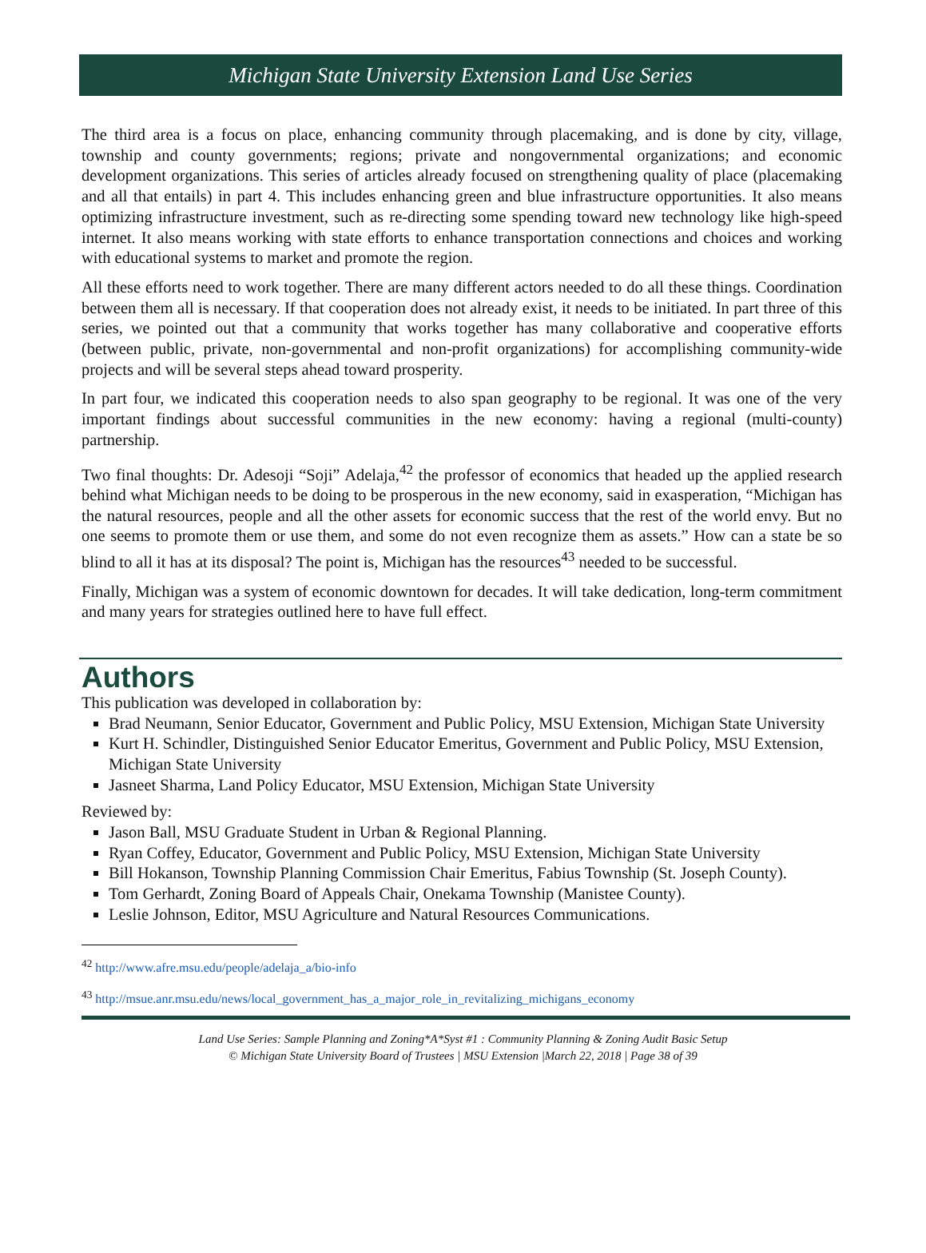Michigan State University Extension Land Use Series
The third area is a focus on place, enhancing community through placemaking, and is done by city, village, township and county governments; regions; private and nongovernmental organizations; and economic development organizations. This series of articles already focused on strengthening quality of place (placemaking and all that entails) in part 4. This includes enhancing green and blue infrastructure opportunities. It also means optimizing infrastructure investment, such as re-directing some spending toward new technology like high-speed internet. It also means working with state efforts to enhance transportation connections and choices and working with educational systems to market and promote the region.
All these efforts need to work together. There are many different actors needed to do all these things. Coordination between them all is necessary. If that cooperation does not already exist, it needs to be initiated. In part three of this series, we pointed out that a community that works together has many collaborative and cooperative efforts (between public, private, non-governmental and non-profit organizations) for accomplishing community-wide projects and will be several steps ahead toward prosperity.
In part four, we indicated this cooperation needs to also span geography to be regional. It was one of the very important findings about successful communities in the new economy: having a regional (multi-county) partnership.
Two final thoughts: Dr. Adesoji “Soji” Adelaja,<sup>42</sup> the professor of economics that headed up the applied research behind what Michigan needs to be doing to be prosperous in the new economy, said in exasperation, “Michigan has the natural resources, people and all the other assets for economic success that the rest of the world envy. But no one seems to promote them or use them, and some do not even recognize them as assets.” How can a state be so blind to all it has at its disposal? The point is, Michigan has the resources<sup>43</sup> needed to be successful.
Finally, Michigan was a system of economic downtown for decades. It will take dedication, long-term commitment and many years for strategies outlined here to have full effect.
Authors
This publication was developed in collaboration by:
Brad Neumann, Senior Educator, Government and Public Policy, MSU Extension, Michigan State University
Kurt H. Schindler, Distinguished Senior Educator Emeritus, Government and Public Policy, MSU Extension, Michigan State University
Jasneet Sharma, Land Policy Educator, MSU Extension, Michigan State University
Reviewed by:
Jason Ball, MSU Graduate Student in Urban & Regional Planning.
Ryan Coffey, Educator, Government and Public Policy, MSU Extension, Michigan State University
Bill Hokanson, Township Planning Commission Chair Emeritus, Fabius Township (St. Joseph County).
Tom Gerhardt, Zoning Board of Appeals Chair, Onekama Township (Manistee County).
Leslie Johnson, Editor, MSU Agriculture and Natural Resources Communications.
<sup>42</sup> http://www.afre.msu.edu/people/adelaja_a/bio-info
<sup>43</sup> http://msue.anr.msu.edu/news/local_government_has_a_major_role_in_revitalizing_michigans_economy
Land Use Series: Sample Planning and Zoning*A*Syst #1 : Community Planning & Zoning Audit Basic Setup
© Michigan State University Board of Trustees | MSU Extension |March 22, 2018 | Page 38 of 39